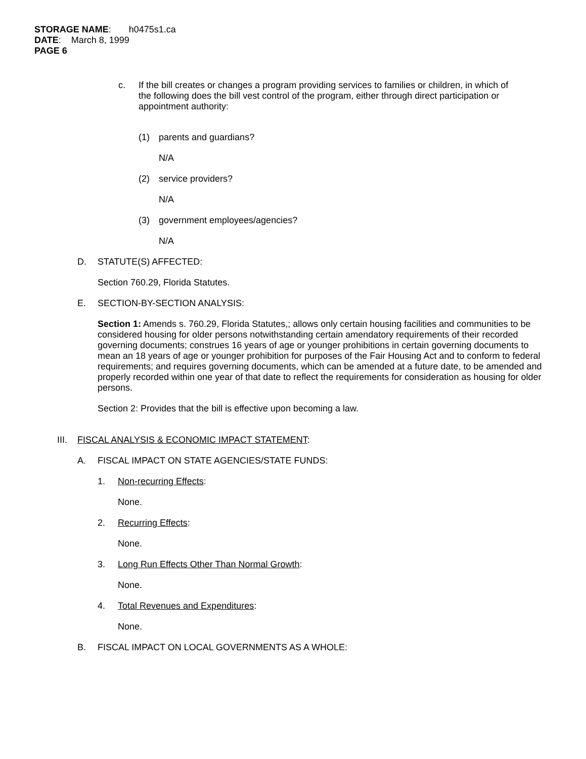STORAGE NAME: h0475s1.ca
DATE: March 8, 1999
PAGE 6
c. If the bill creates or changes a program providing services to families or children, in which of the following does the bill vest control of the program, either through direct participation or appointment authority:
(1) parents and guardians?
N/A
(2) service providers?
N/A
(3) government employees/agencies?
N/A
D. STATUTE(S) AFFECTED:
Section 760.29, Florida Statutes.
E. SECTION-BY-SECTION ANALYSIS:
Section 1: Amends s. 760.29, Florida Statutes,; allows only certain housing facilities and communities to be considered housing for older persons notwithstanding certain amendatory requirements of their recorded governing documents; construes 16 years of age or younger prohibitions in certain governing documents to mean an 18 years of age or younger prohibition for purposes of the Fair Housing Act and to conform to federal requirements; and requires governing documents, which can be amended at a future date, to be amended and properly recorded within one year of that date to reflect the requirements for consideration as housing for older persons.
Section 2: Provides that the bill is effective upon becoming a law.
III.
FISCAL ANALYSIS & ECONOMIC IMPACT STATEMENT:
A. FISCAL IMPACT ON STATE AGENCIES/STATE FUNDS:
1. Non-recurring Effects:
None.
2. Recurring Effects:
None.
3. Long Run Effects Other Than Normal Growth:
None.
4. Total Revenues and Expenditures:
None.
B. FISCAL IMPACT ON LOCAL GOVERNMENTS AS A WHOLE: